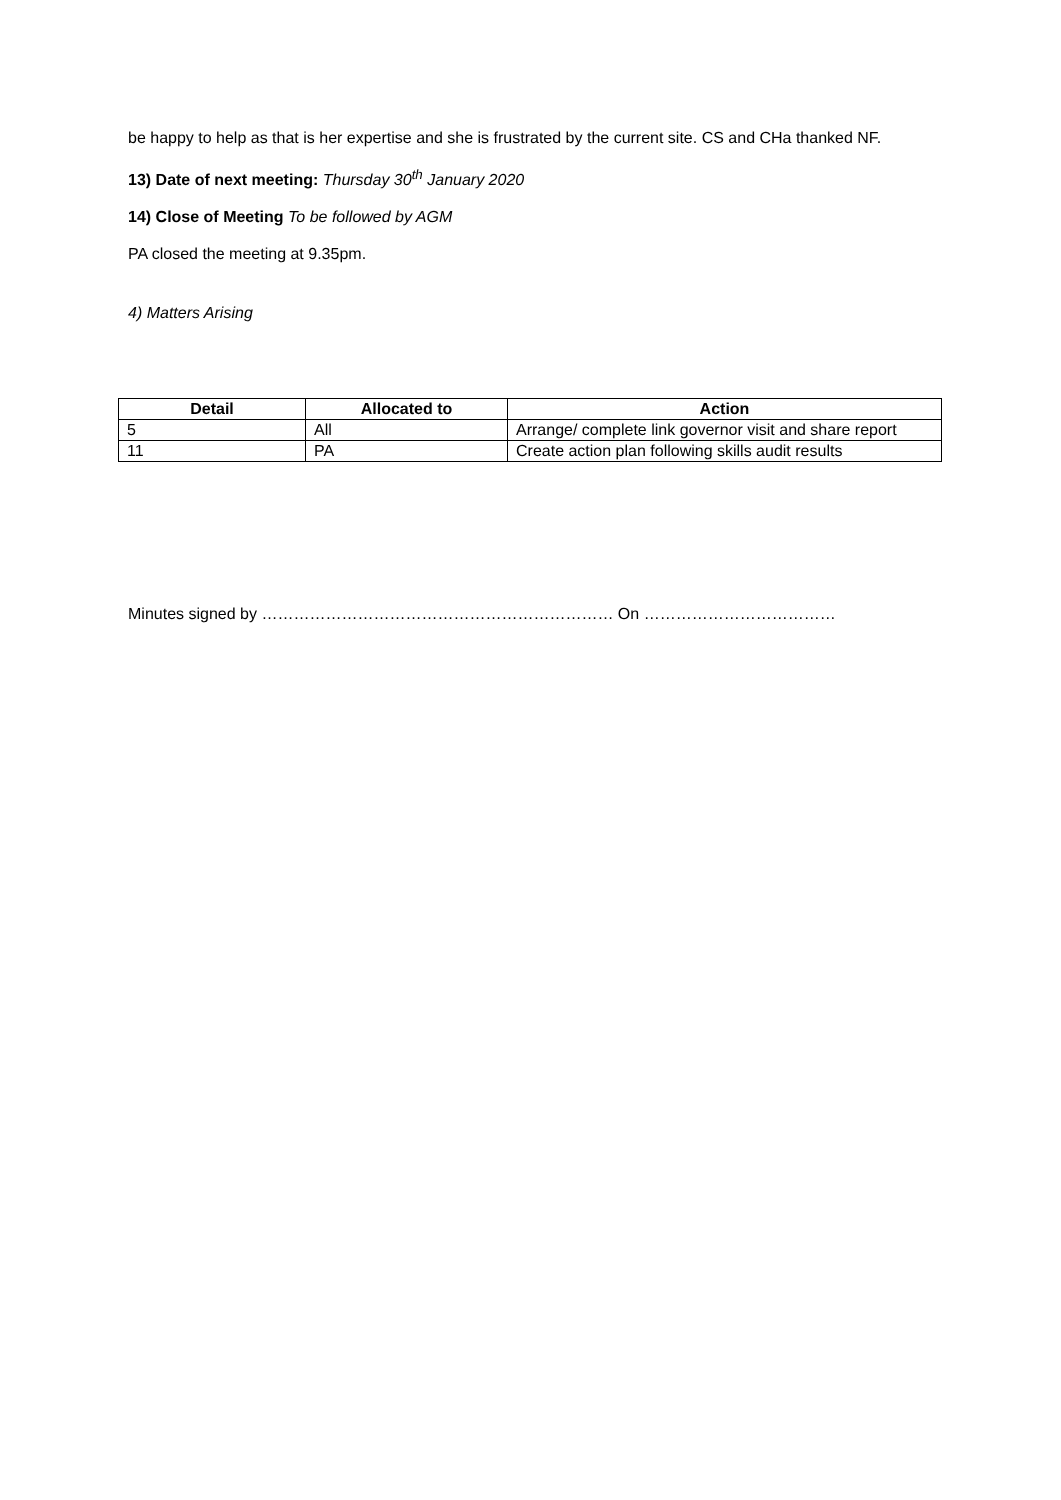be happy to help as that is her expertise and she is frustrated by the current site. CS and CHa thanked NF.
13) Date of next meeting: Thursday 30<sup>th</sup> January 2020
14) Close of Meeting To be followed by AGM
PA closed the meeting at 9.35pm.
4) Matters Arising
| Detail | Allocated to | Action |
| --- | --- | --- |
| 5 | All | Arrange/ complete link governor visit and share report |
| 11 | PA | Create action plan following skills audit results |
Minutes signed by ………………………………………………………… On ………………………………